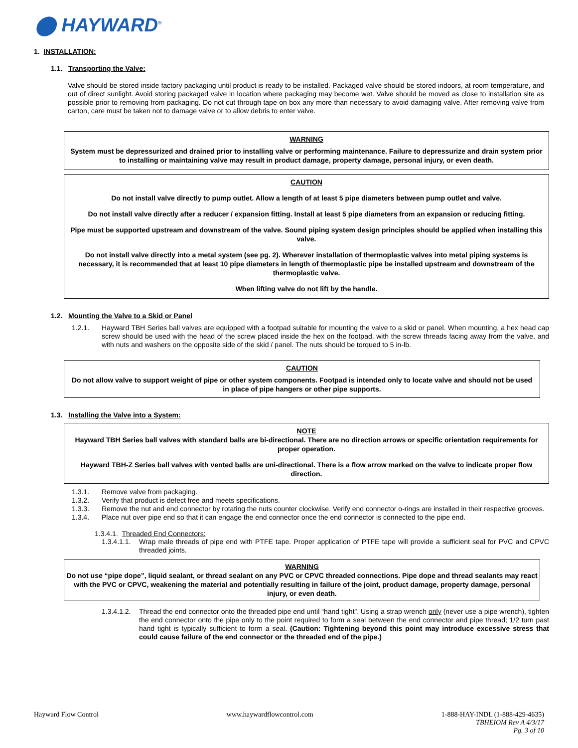⬤ HAYWARD<sup>®</sup>
1. INSTALLATION:
1.1. Transporting the Valve:
Valve should be stored inside factory packaging until product is ready to be installed. Packaged valve should be stored indoors, at room temperature, and out of direct sunlight. Avoid storing packaged valve in location where packaging may become wet. Valve should be moved as close to installation site as possible prior to removing from packaging. Do not cut through tape on box any more than necessary to avoid damaging valve. After removing valve from carton, care must be taken not to damage valve or to allow debris to enter valve.
WARNING
System must be depressurized and drained prior to installing valve or performing maintenance. Failure to depressurize and drain system prior to installing or maintaining valve may result in product damage, property damage, personal injury, or even death.
CAUTION
Do not install valve directly to pump outlet. Allow a length of at least 5 pipe diameters between pump outlet and valve.
Do not install valve directly after a reducer / expansion fitting. Install at least 5 pipe diameters from an expansion or reducing fitting.
Pipe must be supported upstream and downstream of the valve. Sound piping system design principles should be applied when installing this valve.
Do not install valve directly into a metal system (see pg. 2). Wherever installation of thermoplastic valves into metal piping systems is necessary, it is recommended that at least 10 pipe diameters in length of thermoplastic pipe be installed upstream and downstream of the thermoplastic valve.
When lifting valve do not lift by the handle.
1.2. Mounting the Valve to a Skid or Panel
1.2.1. Hayward TBH Series ball valves are equipped with a footpad suitable for mounting the valve to a skid or panel. When mounting, a hex head cap screw should be used with the head of the screw placed inside the hex on the footpad, with the screw threads facing away from the valve, and with nuts and washers on the opposite side of the skid / panel. The nuts should be torqued to 5 in-lb.
CAUTION
Do not allow valve to support weight of pipe or other system components. Footpad is intended only to locate valve and should not be used in place of pipe hangers or other pipe supports.
1.3. Installing the Valve into a System:
NOTE
Hayward TBH Series ball valves with standard balls are bi-directional. There are no direction arrows or specific orientation requirements for proper operation.
Hayward TBH-Z Series ball valves with vented balls are uni-directional. There is a flow arrow marked on the valve to indicate proper flow direction.
1.3.1. Remove valve from packaging.
1.3.2. Verify that product is defect free and meets specifications.
1.3.3. Remove the nut and end connector by rotating the nuts counter clockwise. Verify end connector o-rings are installed in their respective grooves.
1.3.4. Place nut over pipe end so that it can engage the end connector once the end connector is connected to the pipe end.
1.3.4.1. Threaded End Connectors:
1.3.4.1.1. Wrap male threads of pipe end with PTFE tape. Proper application of PTFE tape will provide a sufficient seal for PVC and CPVC threaded joints.
WARNING
Do not use “pipe dope”, liquid sealant, or thread sealant on any PVC or CPVC threaded connections. Pipe dope and thread sealants may react with the PVC or CPVC, weakening the material and potentially resulting in failure of the joint, product damage, property damage, personal injury, or even death.
1.3.4.1.2. Thread the end connector onto the threaded pipe end until “hand tight”. Using a strap wrench only (never use a pipe wrench), tighten the end connector onto the pipe only to the point required to form a seal between the end connector and pipe thread; 1/2 turn past hand tight is typically sufficient to form a seal. (Caution: Tightening beyond this point may introduce excessive stress that could cause failure of the end connector or the threaded end of the pipe.)
Hayward Flow Control www.haywardflowcontrol.com 1-888-HAY-INDL (1-888-429-4635)
TBHEIOM Rev A 4/3/17
Pg. 3 of 10